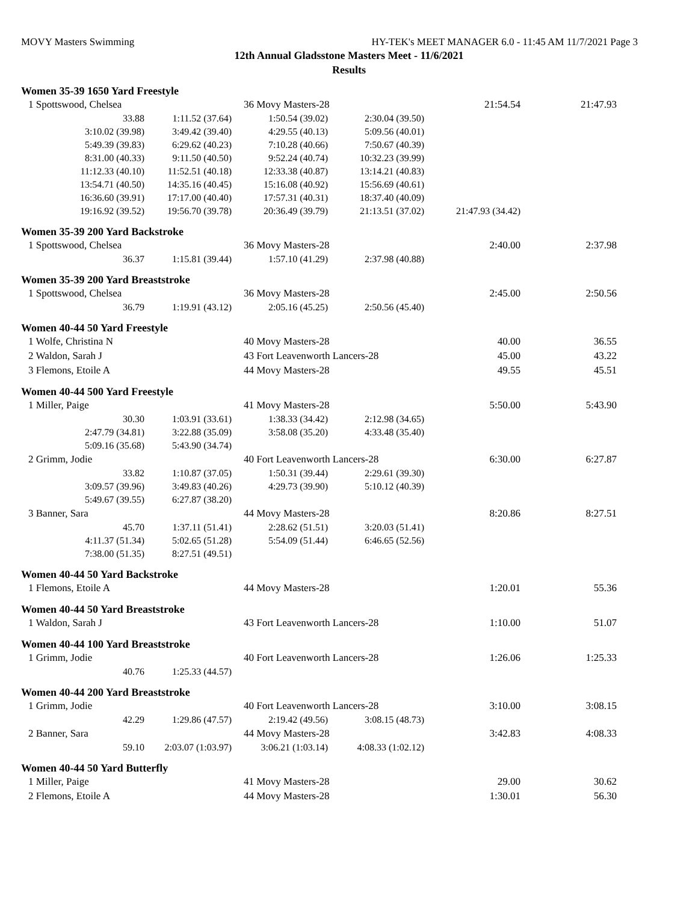MOVY Masters Swimming HY-TEK's MEET MANAGER 6.0 - 11:45 AM 11/7/2021 Page 3
12th Annual Gladsstone Masters Meet - 11/6/2021
Results
Women 35-39 1650 Yard Freestyle
| 1 Spottswood, Chelsea | | 36 Movy Masters-28 | | 21:54.54 | 21:47.93 |
| 33.88 | 1:11.52 (37.64) | 1:50.54 (39.02) | 2:30.04 (39.50) | | |
| 3:10.02 (39.98) | 3:49.42 (39.40) | 4:29.55 (40.13) | 5:09.56 (40.01) | | |
| 5:49.39 (39.83) | 6:29.62 (40.23) | 7:10.28 (40.66) | 7:50.67 (40.39) | | |
| 8:31.00 (40.33) | 9:11.50 (40.50) | 9:52.24 (40.74) | 10:32.23 (39.99) | | |
| 11:12.33 (40.10) | 11:52.51 (40.18) | 12:33.38 (40.87) | 13:14.21 (40.83) | | |
| 13:54.71 (40.50) | 14:35.16 (40.45) | 15:16.08 (40.92) | 15:56.69 (40.61) | | |
| 16:36.60 (39.91) | 17:17.00 (40.40) | 17:57.31 (40.31) | 18:37.40 (40.09) | | |
| 19:16.92 (39.52) | 19:56.70 (39.78) | 20:36.49 (39.79) | 21:13.51 (37.02) | 21:47.93 (34.42) | |
Women 35-39 200 Yard Backstroke
| 1 Spottswood, Chelsea | | 36 Movy Masters-28 | | 2:40.00 | 2:37.98 |
| 36.37 | 1:15.81 (39.44) | 1:57.10 (41.29) | 2:37.98 (40.88) | | |
Women 35-39 200 Yard Breaststroke
| 1 Spottswood, Chelsea | | 36 Movy Masters-28 | | 2:45.00 | 2:50.56 |
| 36.79 | 1:19.91 (43.12) | 2:05.16 (45.25) | 2:50.56 (45.40) | | |
Women 40-44 50 Yard Freestyle
| 1 Wolfe, Christina N | | 40 Movy Masters-28 | | 40.00 | 36.55 |
| 2 Waldon, Sarah J | | 43 Fort Leavenworth Lancers-28 | | 45.00 | 43.22 |
| 3 Flemons, Etoile A | | 44 Movy Masters-28 | | 49.55 | 45.51 |
Women 40-44 500 Yard Freestyle
| 1 Miller, Paige | | 41 Movy Masters-28 | | 5:50.00 | 5:43.90 |
| 30.30 | 1:03.91 (33.61) | 1:38.33 (34.42) | 2:12.98 (34.65) | | |
| 2:47.79 (34.81) | 3:22.88 (35.09) | 3:58.08 (35.20) | 4:33.48 (35.40) | | |
| 5:09.16 (35.68) | 5:43.90 (34.74) | | | | |
| 2 Grimm, Jodie | | 40 Fort Leavenworth Lancers-28 | | 6:30.00 | 6:27.87 |
| 33.82 | 1:10.87 (37.05) | 1:50.31 (39.44) | 2:29.61 (39.30) | | |
| 3:09.57 (39.96) | 3:49.83 (40.26) | 4:29.73 (39.90) | 5:10.12 (40.39) | | |
| 5:49.67 (39.55) | 6:27.87 (38.20) | | | | |
| 3 Banner, Sara | | 44 Movy Masters-28 | | 8:20.86 | 8:27.51 |
| 45.70 | 1:37.11 (51.41) | 2:28.62 (51.51) | 3:20.03 (51.41) | | |
| 4:11.37 (51.34) | 5:02.65 (51.28) | 5:54.09 (51.44) | 6:46.65 (52.56) | | |
| 7:38.00 (51.35) | 8:27.51 (49.51) | | | | |
Women 40-44 50 Yard Backstroke
| 1 Flemons, Etoile A | 44 Movy Masters-28 | 1:20.01 | 55.36 |
Women 40-44 50 Yard Breaststroke
| 1 Waldon, Sarah J | 43 Fort Leavenworth Lancers-28 | 1:10.00 | 51.07 |
Women 40-44 100 Yard Breaststroke
| 1 Grimm, Jodie | | 40 Fort Leavenworth Lancers-28 | | 1:26.06 | 1:25.33 |
| 40.76 | 1:25.33 (44.57) | | | | |
Women 40-44 200 Yard Breaststroke
| 1 Grimm, Jodie | | 40 Fort Leavenworth Lancers-28 | | 3:10.00 | 3:08.15 |
| 42.29 | 1:29.86 (47.57) | 2:19.42 (49.56) | 3:08.15 (48.73) | | |
| 2 Banner, Sara | | 44 Movy Masters-28 | | 3:42.83 | 4:08.33 |
| 59.10 | 2:03.07 (1:03.97) | 3:06.21 (1:03.14) | 4:08.33 (1:02.12) | | |
Women 40-44 50 Yard Butterfly
| 1 Miller, Paige | 41 Movy Masters-28 | 29.00 | 30.62 |
| 2 Flemons, Etoile A | 44 Movy Masters-28 | 1:30.01 | 56.30 |